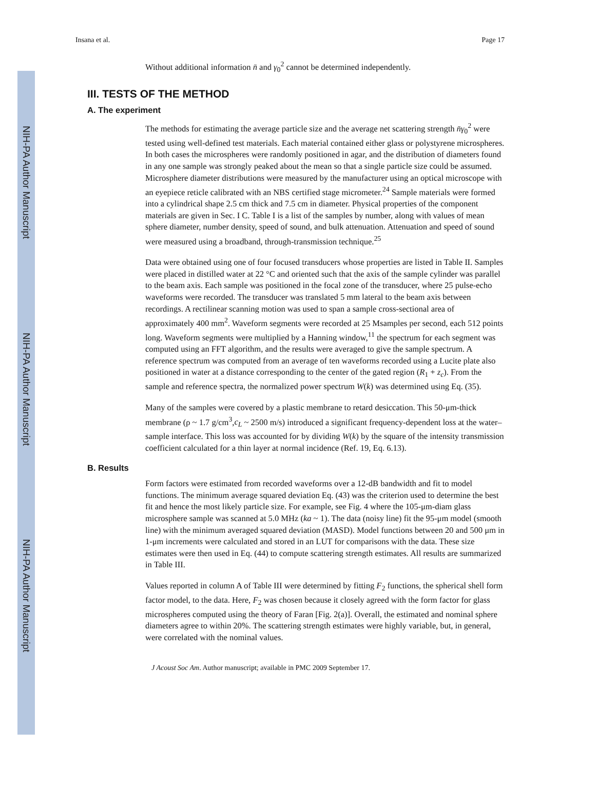NIH-PA Author Manuscript
NIH-PA Author Manuscript
NIH-PA Author Manuscript
Insana et al. Page 17
Without additional information n̄ and γ<sub>0</sub><sup>2</sup> cannot be determined independently.
III. TESTS OF THE METHOD
A. The experiment
The methods for estimating the average particle size and the average net scattering strength n̄γ<sub>0</sub><sup>2</sup> were tested using well-defined test materials. Each material contained either glass or polystyrene microspheres. In both cases the microspheres were randomly positioned in agar, and the distribution of diameters found in any one sample was strongly peaked about the mean so that a single particle size could be assumed. Microsphere diameter distributions were measured by the manufacturer using an optical microscope with an eyepiece reticle calibrated with an NBS certified stage micrometer.<sup>24</sup> Sample materials were formed into a cylindrical shape 2.5 cm thick and 7.5 cm in diameter. Physical properties of the component materials are given in Sec. I C. Table I is a list of the samples by number, along with values of mean sphere diameter, number density, speed of sound, and bulk attenuation. Attenuation and speed of sound were measured using a broadband, through-transmission technique.<sup>25</sup>
Data were obtained using one of four focused transducers whose properties are listed in Table II. Samples were placed in distilled water at 22 °C and oriented such that the axis of the sample cylinder was parallel to the beam axis. Each sample was positioned in the focal zone of the transducer, where 25 pulse-echo waveforms were recorded. The transducer was translated 5 mm lateral to the beam axis between recordings. A rectilinear scanning motion was used to span a sample cross-sectional area of approximately 400 mm<sup>2</sup>. Waveform segments were recorded at 25 Msamples per second, each 512 points long. Waveform segments were multiplied by a Hanning window,<sup>11</sup> the spectrum for each segment was computed using an FFT algorithm, and the results were averaged to give the sample spectrum. A reference spectrum was computed from an average of ten waveforms recorded using a Lucite plate also positioned in water at a distance corresponding to the center of the gated region (R<sub>1</sub> + z<sub>c</sub>). From the sample and reference spectra, the normalized power spectrum W(k) was determined using Eq. (35).
Many of the samples were covered by a plastic membrane to retard desiccation. This 50-μm-thick membrane (ρ ~ 1.7 g/cm<sup>3</sup>,c<sub>L</sub> ~ 2500 m/s) introduced a significant frequency-dependent loss at the water–sample interface. This loss was accounted for by dividing W(k) by the square of the intensity transmission coefficient calculated for a thin layer at normal incidence (Ref. 19, Eq. 6.13).
B. Results
Form factors were estimated from recorded waveforms over a 12-dB bandwidth and fit to model functions. The minimum average squared deviation Eq. (43) was the criterion used to determine the best fit and hence the most likely particle size. For example, see Fig. 4 where the 105-μm-diam glass microsphere sample was scanned at 5.0 MHz (ka ~ 1). The data (noisy line) fit the 95-μm model (smooth line) with the minimum averaged squared deviation (MASD). Model functions between 20 and 500 μm in 1-μm increments were calculated and stored in an LUT for comparisons with the data. These size estimates were then used in Eq. (44) to compute scattering strength estimates. All results are summarized in Table III.
Values reported in column A of Table III were determined by fitting F<sub>2</sub> functions, the spherical shell form factor model, to the data. Here, F<sub>2</sub> was chosen because it closely agreed with the form factor for glass microspheres computed using the theory of Faran [Fig. 2(a)]. Overall, the estimated and nominal sphere diameters agree to within 20%. The scattering strength estimates were highly variable, but, in general, were correlated with the nominal values.
J Acoust Soc Am. Author manuscript; available in PMC 2009 September 17.